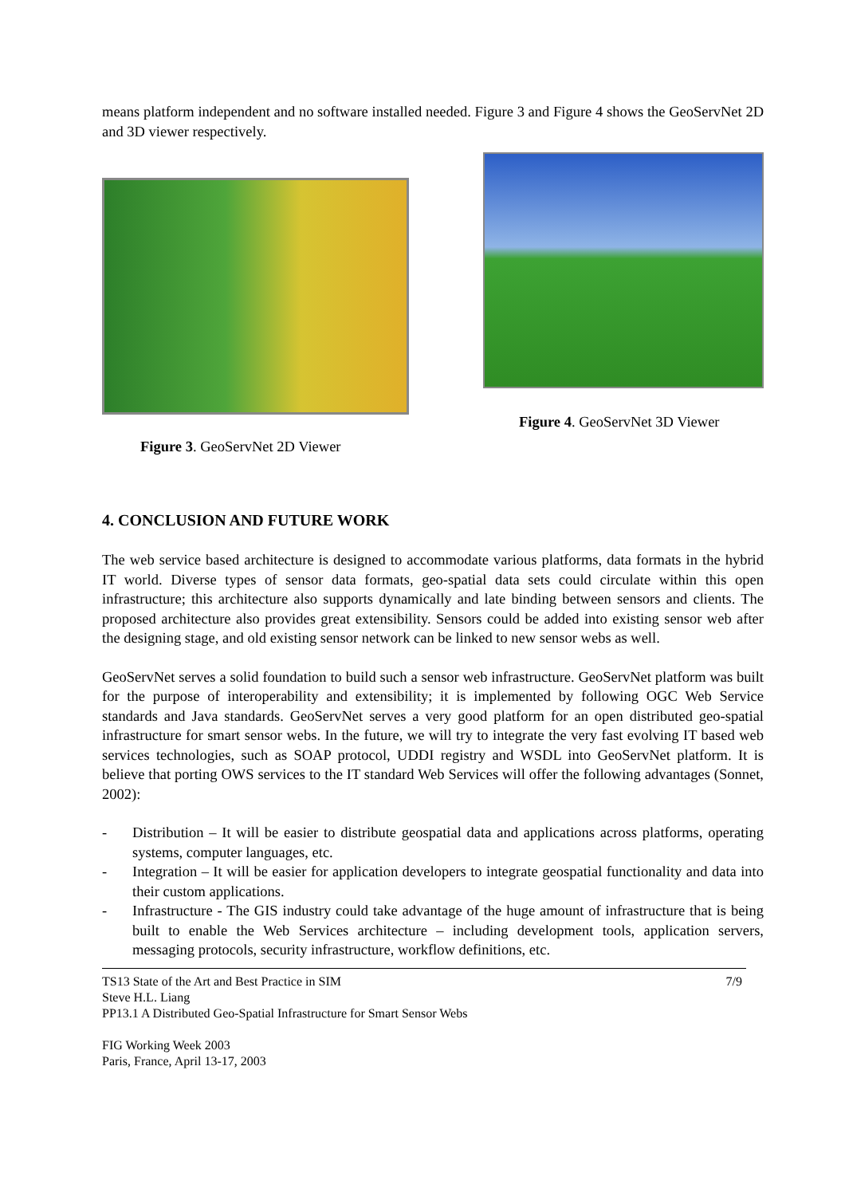means platform independent and no software installed needed. Figure 3 and Figure 4 shows the GeoServNet 2D and 3D viewer respectively.
Figure 3. GeoServNet 2D Viewer Figure 4. GeoServNet 3D Viewer
4. CONCLUSION AND FUTURE WORK
The web service based architecture is designed to accommodate various platforms, data formats in the hybrid IT world. Diverse types of sensor data formats, geo-spatial data sets could circulate within this open infrastructure; this architecture also supports dynamically and late binding between sensors and clients. The proposed architecture also provides great extensibility. Sensors could be added into existing sensor web after the designing stage, and old existing sensor network can be linked to new sensor webs as well.
GeoServNet serves a solid foundation to build such a sensor web infrastructure. GeoServNet platform was built for the purpose of interoperability and extensibility; it is implemented by following OGC Web Service standards and Java standards. GeoServNet serves a very good platform for an open distributed geo-spatial infrastructure for smart sensor webs. In the future, we will try to integrate the very fast evolving IT based web services technologies, such as SOAP protocol, UDDI registry and WSDL into GeoServNet platform. It is believe that porting OWS services to the IT standard Web Services will offer the following advantages (Sonnet, 2002):
- Distribution – It will be easier to distribute geospatial data and applications across platforms, operating systems, computer languages, etc.
- Integration – It will be easier for application developers to integrate geospatial functionality and data into their custom applications.
- Infrastructure - The GIS industry could take advantage of the huge amount of infrastructure that is being built to enable the Web Services architecture – including development tools, application servers, messaging protocols, security infrastructure, workflow definitions, etc.
TS13 State of the Art and Best Practice in SIM 7/9
Steve H.L. Liang
PP13.1 A Distributed Geo-Spatial Infrastructure for Smart Sensor Webs
FIG Working Week 2003
Paris, France, April 13-17, 2003